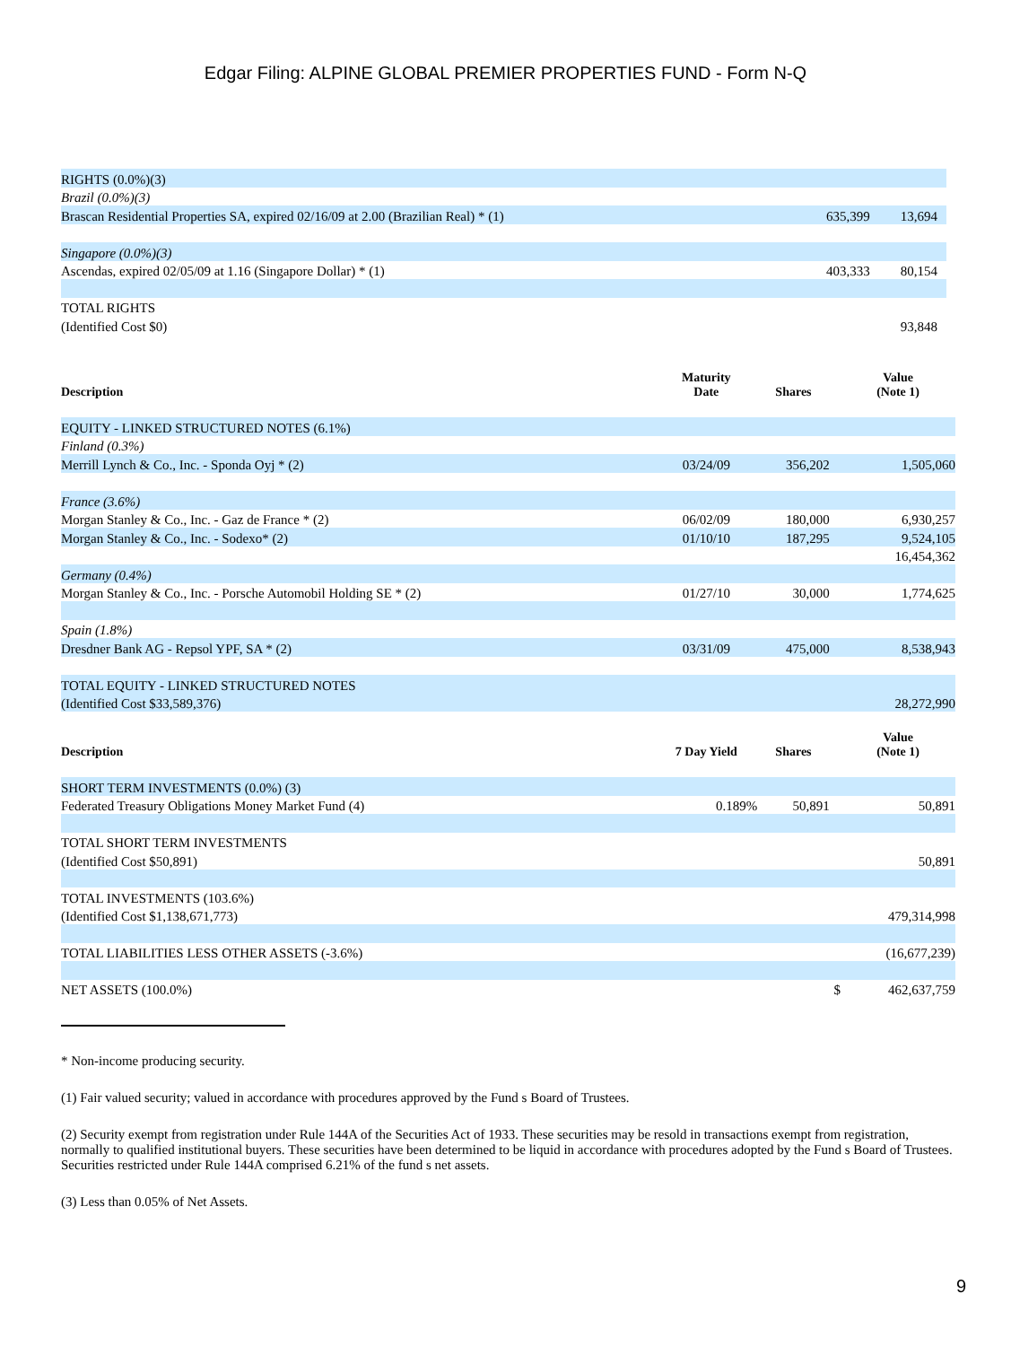Edgar Filing: ALPINE GLOBAL PREMIER PROPERTIES FUND - Form N-Q
| RIGHTS (0.0%)(3) | | |
| Brazil (0.0%)(3) | | |
| Brascan Residential Properties SA, expired 02/16/09 at 2.00 (Brazilian Real) * (1) | 635,399 | 13,694 |
| Singapore (0.0%)(3) | | |
| Ascendas, expired 02/05/09 at 1.16 (Singapore Dollar) * (1) | 403,333 | 80,154 |
| TOTAL RIGHTS | | |
| (Identified Cost $0) | | 93,848 |
| Description | Maturity Date | Shares | | Value (Note 1) |
| --- | --- | --- | --- | --- |
| EQUITY - LINKED STRUCTURED NOTES (6.1%) | | | | |
| Finland (0.3%) | | | | |
| Merrill Lynch & Co., Inc. - Sponda Oyj * (2) | 03/24/09 | 356,202 | | 1,505,060 |
| France (3.6%) | | | | |
| Morgan Stanley & Co., Inc. - Gaz de France * (2) | 06/02/09 | 180,000 | | 6,930,257 |
| Morgan Stanley & Co., Inc. - Sodexo* (2) | 01/10/10 | 187,295 | | 9,524,105 |
| | | | | 16,454,362 |
| Germany (0.4%) | | | | |
| Morgan Stanley & Co., Inc. - Porsche Automobil Holding SE * (2) | 01/27/10 | 30,000 | | 1,774,625 |
| Spain (1.8%) | | | | |
| Dresdner Bank AG - Repsol YPF, SA * (2) | 03/31/09 | 475,000 | | 8,538,943 |
| TOTAL EQUITY - LINKED STRUCTURED NOTES | | | | |
| (Identified Cost $33,589,376) | | | | 28,272,990 |
| Description | 7 Day Yield | Shares | | Value (Note 1) |
| SHORT TERM INVESTMENTS (0.0%) (3) | | | | |
| Federated Treasury Obligations Money Market Fund (4) | 0.189% | 50,891 | | 50,891 |
| TOTAL SHORT TERM INVESTMENTS | | | | |
| (Identified Cost $50,891) | | | | 50,891 |
| TOTAL INVESTMENTS (103.6%) | | | | |
| (Identified Cost $1,138,671,773) | | | | 479,314,998 |
| TOTAL LIABILITIES LESS OTHER ASSETS (-3.6%) | | | | (16,677,239) |
| NET ASSETS (100.0%) | | | $ | 462,637,759 |
* Non-income producing security.
(1) Fair valued security; valued in accordance with procedures approved by the Fund s Board of Trustees.
(2) Security exempt from registration under Rule 144A of the Securities Act of 1933. These securities may be resold in transactions exempt from registration, normally to qualified institutional buyers. These securities have been determined to be liquid in accordance with procedures adopted by the Fund s Board of Trustees. Securities restricted under Rule 144A comprised 6.21% of the fund s net assets.
(3) Less than 0.05% of Net Assets.
9